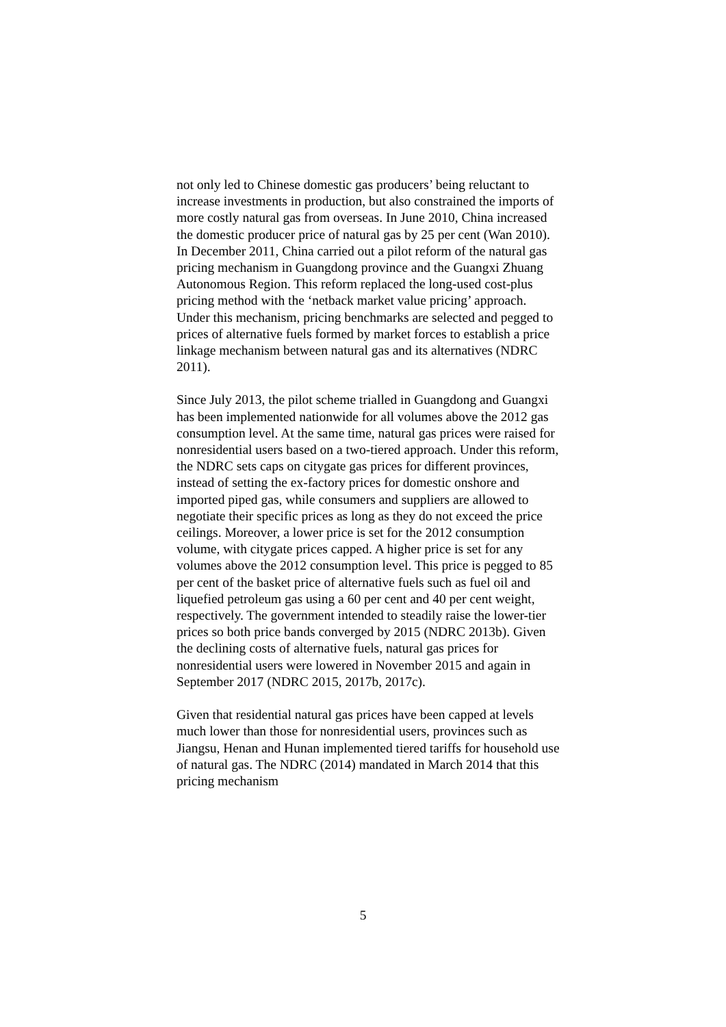not only led to Chinese domestic gas producers’ being reluctant to increase investments in production, but also constrained the imports of more costly natural gas from overseas. In June 2010, China increased the domestic producer price of natural gas by 25 per cent (Wan 2010). In December 2011, China carried out a pilot reform of the natural gas pricing mechanism in Guangdong province and the Guangxi Zhuang Autonomous Region. This reform replaced the long-used cost-plus pricing method with the ‘netback market value pricing’ approach. Under this mechanism, pricing benchmarks are selected and pegged to prices of alternative fuels formed by market forces to establish a price linkage mechanism between natural gas and its alternatives (NDRC 2011).
Since July 2013, the pilot scheme trialled in Guangdong and Guangxi has been implemented nationwide for all volumes above the 2012 gas consumption level. At the same time, natural gas prices were raised for nonresidential users based on a two-tiered approach. Under this reform, the NDRC sets caps on citygate gas prices for different provinces, instead of setting the ex-factory prices for domestic onshore and imported piped gas, while consumers and suppliers are allowed to negotiate their specific prices as long as they do not exceed the price ceilings. Moreover, a lower price is set for the 2012 consumption volume, with citygate prices capped. A higher price is set for any volumes above the 2012 consumption level. This price is pegged to 85 per cent of the basket price of alternative fuels such as fuel oil and liquefied petroleum gas using a 60 per cent and 40 per cent weight, respectively. The government intended to steadily raise the lower-tier prices so both price bands converged by 2015 (NDRC 2013b). Given the declining costs of alternative fuels, natural gas prices for nonresidential users were lowered in November 2015 and again in September 2017 (NDRC 2015, 2017b, 2017c).
Given that residential natural gas prices have been capped at levels much lower than those for nonresidential users, provinces such as Jiangsu, Henan and Hunan implemented tiered tariffs for household use of natural gas. The NDRC (2014) mandated in March 2014 that this pricing mechanism
5